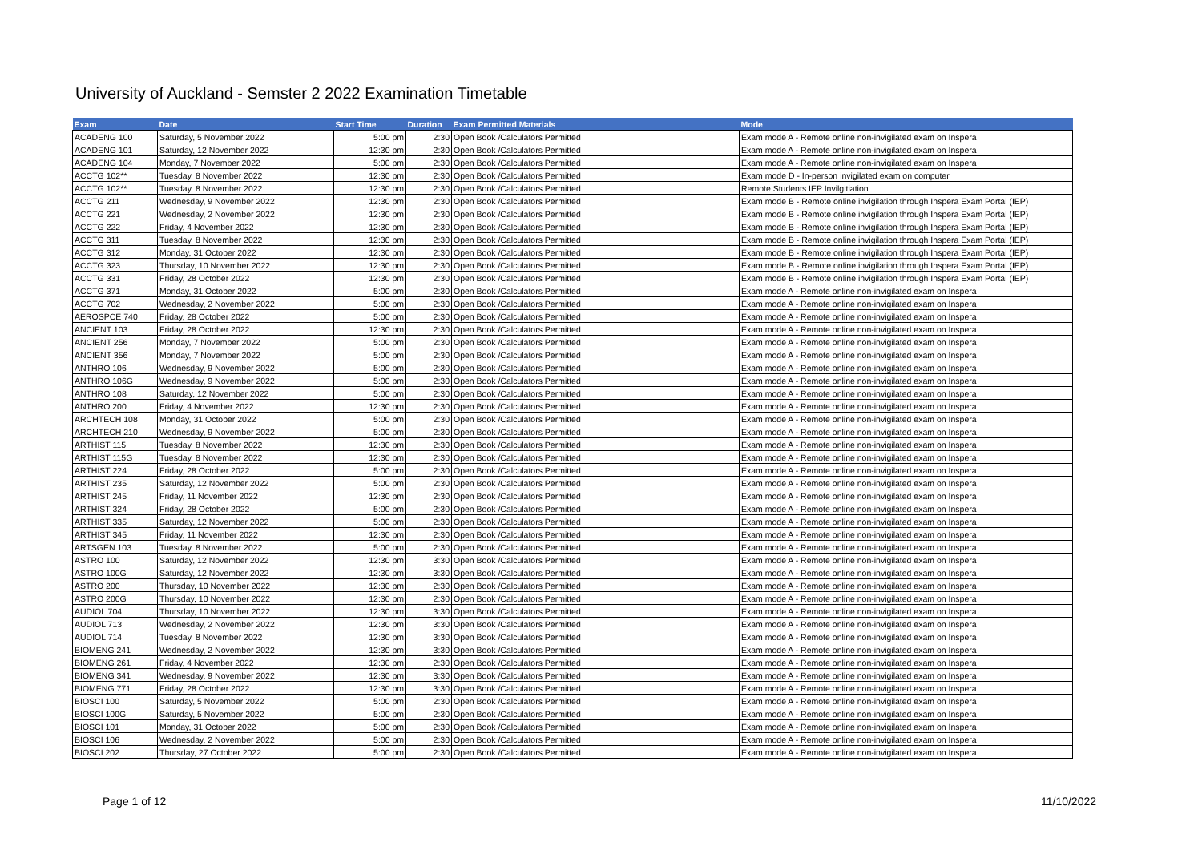University of Auckland - Semster 2 2022 Examination Timetable
| Exam | Date | Start Time | Duration | Exam Permitted Materials | Mode |
| --- | --- | --- | --- | --- | --- |
| ACADENG 100 | Saturday, 5 November 2022 | 5:00 pm | 2:30 | Open Book /Calculators Permitted | Exam mode A - Remote online non-invigilated exam on Inspera |
| ACADENG 101 | Saturday, 12 November 2022 | 12:30 pm | 2:30 | Open Book /Calculators Permitted | Exam mode A - Remote online non-invigilated exam on Inspera |
| ACADENG 104 | Monday, 7 November 2022 | 5:00 pm | 2:30 | Open Book /Calculators Permitted | Exam mode A - Remote online non-invigilated exam on Inspera |
| ACCTG 102** | Tuesday, 8 November 2022 | 12:30 pm | 2:30 | Open Book /Calculators Permitted | Exam mode D - In-person invigilated exam on computer |
| ACCTG 102** | Tuesday, 8 November 2022 | 12:30 pm | 2:30 | Open Book /Calculators Permitted | Remote Students IEP Invilgitiation |
| ACCTG 211 | Wednesday, 9 November 2022 | 12:30 pm | 2:30 | Open Book /Calculators Permitted | Exam mode B - Remote online invigilation through Inspera Exam Portal (IEP) |
| ACCTG 221 | Wednesday, 2 November 2022 | 12:30 pm | 2:30 | Open Book /Calculators Permitted | Exam mode B - Remote online invigilation through Inspera Exam Portal (IEP) |
| ACCTG 222 | Friday, 4 November 2022 | 12:30 pm | 2:30 | Open Book /Calculators Permitted | Exam mode B - Remote online invigilation through Inspera Exam Portal (IEP) |
| ACCTG 311 | Tuesday, 8 November 2022 | 12:30 pm | 2:30 | Open Book /Calculators Permitted | Exam mode B - Remote online invigilation through Inspera Exam Portal (IEP) |
| ACCTG 312 | Monday, 31 October 2022 | 12:30 pm | 2:30 | Open Book /Calculators Permitted | Exam mode B - Remote online invigilation through Inspera Exam Portal (IEP) |
| ACCTG 323 | Thursday, 10 November 2022 | 12:30 pm | 2:30 | Open Book /Calculators Permitted | Exam mode B - Remote online invigilation through Inspera Exam Portal (IEP) |
| ACCTG 331 | Friday, 28 October 2022 | 12:30 pm | 2:30 | Open Book /Calculators Permitted | Exam mode B - Remote online invigilation through Inspera Exam Portal (IEP) |
| ACCTG 371 | Monday, 31 October 2022 | 5:00 pm | 2:30 | Open Book /Calculators Permitted | Exam mode A - Remote online non-invigilated exam on Inspera |
| ACCTG 702 | Wednesday, 2 November 2022 | 5:00 pm | 2:30 | Open Book /Calculators Permitted | Exam mode A - Remote online non-invigilated exam on Inspera |
| AEROSPCE 740 | Friday, 28 October 2022 | 5:00 pm | 2:30 | Open Book /Calculators Permitted | Exam mode A - Remote online non-invigilated exam on Inspera |
| ANCIENT 103 | Friday, 28 October 2022 | 12:30 pm | 2:30 | Open Book /Calculators Permitted | Exam mode A - Remote online non-invigilated exam on Inspera |
| ANCIENT 256 | Monday, 7 November 2022 | 5:00 pm | 2:30 | Open Book /Calculators Permitted | Exam mode A - Remote online non-invigilated exam on Inspera |
| ANCIENT 356 | Monday, 7 November 2022 | 5:00 pm | 2:30 | Open Book /Calculators Permitted | Exam mode A - Remote online non-invigilated exam on Inspera |
| ANTHRO 106 | Wednesday, 9 November 2022 | 5:00 pm | 2:30 | Open Book /Calculators Permitted | Exam mode A - Remote online non-invigilated exam on Inspera |
| ANTHRO 106G | Wednesday, 9 November 2022 | 5:00 pm | 2:30 | Open Book /Calculators Permitted | Exam mode A - Remote online non-invigilated exam on Inspera |
| ANTHRO 108 | Saturday, 12 November 2022 | 5:00 pm | 2:30 | Open Book /Calculators Permitted | Exam mode A - Remote online non-invigilated exam on Inspera |
| ANTHRO 200 | Friday, 4 November 2022 | 12:30 pm | 2:30 | Open Book /Calculators Permitted | Exam mode A - Remote online non-invigilated exam on Inspera |
| ARCHTECH 108 | Monday, 31 October 2022 | 5:00 pm | 2:30 | Open Book /Calculators Permitted | Exam mode A - Remote online non-invigilated exam on Inspera |
| ARCHTECH 210 | Wednesday, 9 November 2022 | 5:00 pm | 2:30 | Open Book /Calculators Permitted | Exam mode A - Remote online non-invigilated exam on Inspera |
| ARTHIST 115 | Tuesday, 8 November 2022 | 12:30 pm | 2:30 | Open Book /Calculators Permitted | Exam mode A - Remote online non-invigilated exam on Inspera |
| ARTHIST 115G | Tuesday, 8 November 2022 | 12:30 pm | 2:30 | Open Book /Calculators Permitted | Exam mode A - Remote online non-invigilated exam on Inspera |
| ARTHIST 224 | Friday, 28 October 2022 | 5:00 pm | 2:30 | Open Book /Calculators Permitted | Exam mode A - Remote online non-invigilated exam on Inspera |
| ARTHIST 235 | Saturday, 12 November 2022 | 5:00 pm | 2:30 | Open Book /Calculators Permitted | Exam mode A - Remote online non-invigilated exam on Inspera |
| ARTHIST 245 | Friday, 11 November 2022 | 12:30 pm | 2:30 | Open Book /Calculators Permitted | Exam mode A - Remote online non-invigilated exam on Inspera |
| ARTHIST 324 | Friday, 28 October 2022 | 5:00 pm | 2:30 | Open Book /Calculators Permitted | Exam mode A - Remote online non-invigilated exam on Inspera |
| ARTHIST 335 | Saturday, 12 November 2022 | 5:00 pm | 2:30 | Open Book /Calculators Permitted | Exam mode A - Remote online non-invigilated exam on Inspera |
| ARTHIST 345 | Friday, 11 November 2022 | 12:30 pm | 2:30 | Open Book /Calculators Permitted | Exam mode A - Remote online non-invigilated exam on Inspera |
| ARTSGEN 103 | Tuesday, 8 November 2022 | 5:00 pm | 2:30 | Open Book /Calculators Permitted | Exam mode A - Remote online non-invigilated exam on Inspera |
| ASTRO 100 | Saturday, 12 November 2022 | 12:30 pm | 3:30 | Open Book /Calculators Permitted | Exam mode A - Remote online non-invigilated exam on Inspera |
| ASTRO 100G | Saturday, 12 November 2022 | 12:30 pm | 3:30 | Open Book /Calculators Permitted | Exam mode A - Remote online non-invigilated exam on Inspera |
| ASTRO 200 | Thursday, 10 November 2022 | 12:30 pm | 2:30 | Open Book /Calculators Permitted | Exam mode A - Remote online non-invigilated exam on Inspera |
| ASTRO 200G | Thursday, 10 November 2022 | 12:30 pm | 2:30 | Open Book /Calculators Permitted | Exam mode A - Remote online non-invigilated exam on Inspera |
| AUDIOL 704 | Thursday, 10 November 2022 | 12:30 pm | 3:30 | Open Book /Calculators Permitted | Exam mode A - Remote online non-invigilated exam on Inspera |
| AUDIOL 713 | Wednesday, 2 November 2022 | 12:30 pm | 3:30 | Open Book /Calculators Permitted | Exam mode A - Remote online non-invigilated exam on Inspera |
| AUDIOL 714 | Tuesday, 8 November 2022 | 12:30 pm | 3:30 | Open Book /Calculators Permitted | Exam mode A - Remote online non-invigilated exam on Inspera |
| BIOMENG 241 | Wednesday, 2 November 2022 | 12:30 pm | 3:30 | Open Book /Calculators Permitted | Exam mode A - Remote online non-invigilated exam on Inspera |
| BIOMENG 261 | Friday, 4 November 2022 | 12:30 pm | 2:30 | Open Book /Calculators Permitted | Exam mode A - Remote online non-invigilated exam on Inspera |
| BIOMENG 341 | Wednesday, 9 November 2022 | 12:30 pm | 3:30 | Open Book /Calculators Permitted | Exam mode A - Remote online non-invigilated exam on Inspera |
| BIOMENG 771 | Friday, 28 October 2022 | 12:30 pm | 3:30 | Open Book /Calculators Permitted | Exam mode A - Remote online non-invigilated exam on Inspera |
| BIOSCI 100 | Saturday, 5 November 2022 | 5:00 pm | 2:30 | Open Book /Calculators Permitted | Exam mode A - Remote online non-invigilated exam on Inspera |
| BIOSCI 100G | Saturday, 5 November 2022 | 5:00 pm | 2:30 | Open Book /Calculators Permitted | Exam mode A - Remote online non-invigilated exam on Inspera |
| BIOSCI 101 | Monday, 31 October 2022 | 5:00 pm | 2:30 | Open Book /Calculators Permitted | Exam mode A - Remote online non-invigilated exam on Inspera |
| BIOSCI 106 | Wednesday, 2 November 2022 | 5:00 pm | 2:30 | Open Book /Calculators Permitted | Exam mode A - Remote online non-invigilated exam on Inspera |
| BIOSCI 202 | Thursday, 27 October 2022 | 5:00 pm | 2:30 | Open Book /Calculators Permitted | Exam mode A - Remote online non-invigilated exam on Inspera |
Page 1 of 12 11/10/2022